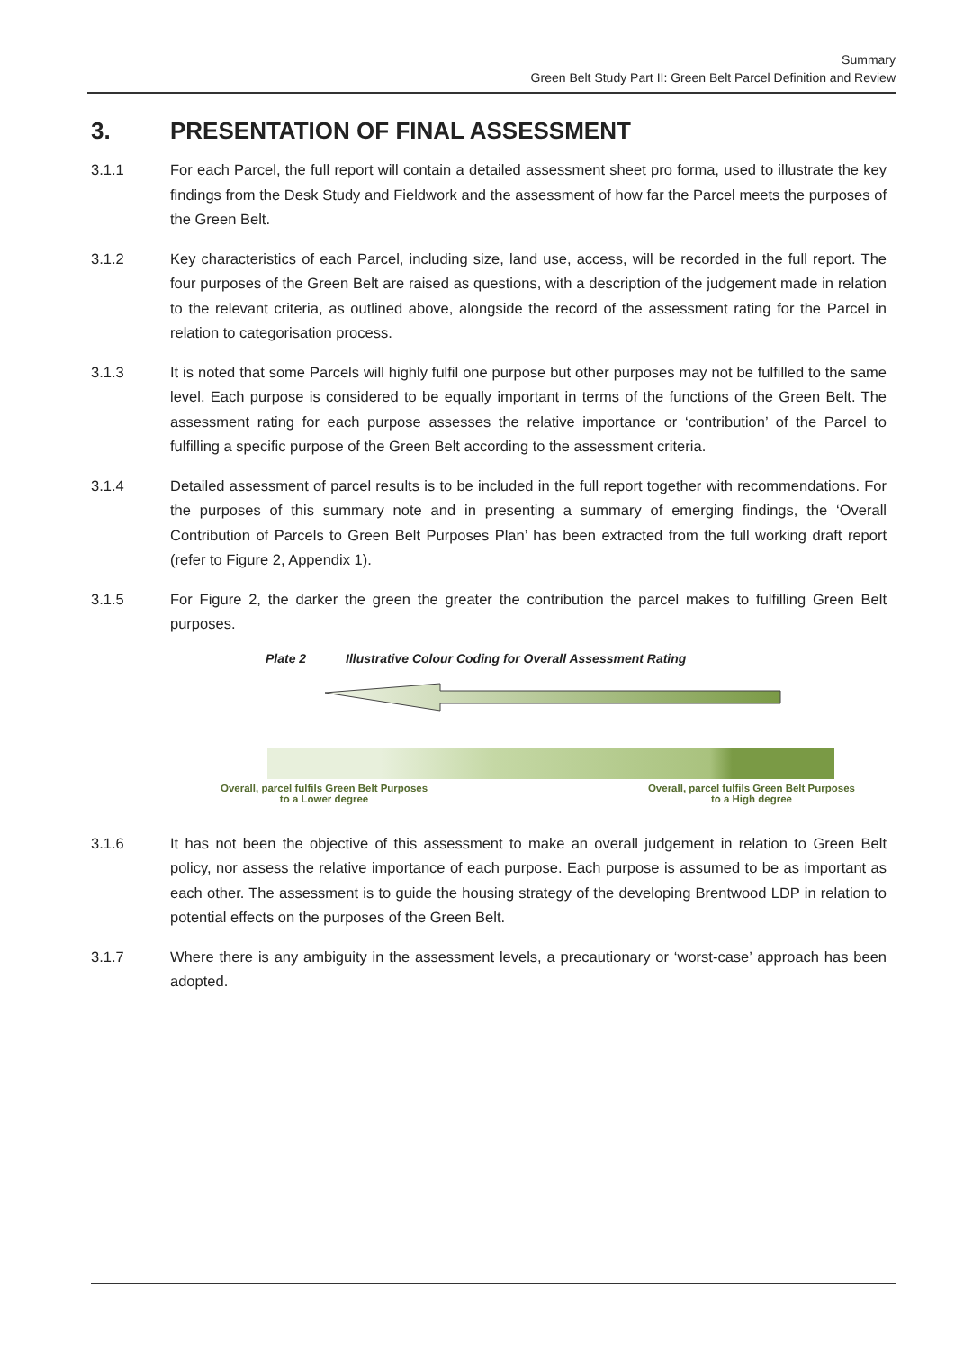Summary
Green Belt Study Part II: Green Belt Parcel Definition and Review
3. PRESENTATION OF FINAL ASSESSMENT
3.1.1 For each Parcel, the full report will contain a detailed assessment sheet pro forma, used to illustrate the key findings from the Desk Study and Fieldwork and the assessment of how far the Parcel meets the purposes of the Green Belt.
3.1.2 Key characteristics of each Parcel, including size, land use, access, will be recorded in the full report. The four purposes of the Green Belt are raised as questions, with a description of the judgement made in relation to the relevant criteria, as outlined above, alongside the record of the assessment rating for the Parcel in relation to categorisation process.
3.1.3 It is noted that some Parcels will highly fulfil one purpose but other purposes may not be fulfilled to the same level. Each purpose is considered to be equally important in terms of the functions of the Green Belt. The assessment rating for each purpose assesses the relative importance or ‘contribution’ of the Parcel to fulfilling a specific purpose of the Green Belt according to the assessment criteria.
3.1.4 Detailed assessment of parcel results is to be included in the full report together with recommendations. For the purposes of this summary note and in presenting a summary of emerging findings, the ‘Overall Contribution of Parcels to Green Belt Purposes Plan’ has been extracted from the full working draft report (refer to Figure 2, Appendix 1).
3.1.5 For Figure 2, the darker the green the greater the contribution the parcel makes to fulfilling Green Belt purposes.
Plate 2 Illustrative Colour Coding for Overall Assessment Rating
Overall, parcel fulfils Green Belt Purposes
to a Lower degree
Overall, parcel fulfils Green Belt Purposes
to a High degree
3.1.6 It has not been the objective of this assessment to make an overall judgement in relation to Green Belt policy, nor assess the relative importance of each purpose. Each purpose is assumed to be as important as each other. The assessment is to guide the housing strategy of the developing Brentwood LDP in relation to potential effects on the purposes of the Green Belt.
3.1.7 Where there is any ambiguity in the assessment levels, a precautionary or ‘worst-case’ approach has been adopted.